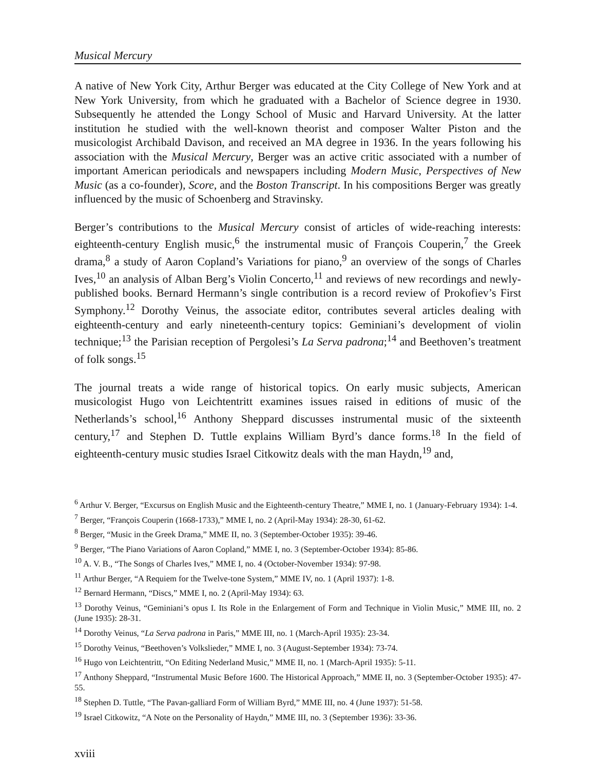Musical Mercury
A native of New York City, Arthur Berger was educated at the City College of New York and at New York University, from which he graduated with a Bachelor of Science degree in 1930. Subsequently he attended the Longy School of Music and Harvard University. At the latter institution he studied with the well-known theorist and composer Walter Piston and the musicologist Archibald Davison, and received an MA degree in 1936. In the years following his association with the Musical Mercury, Berger was an active critic associated with a number of important American periodicals and newspapers including Modern Music, Perspectives of New Music (as a co-founder), Score, and the Boston Transcript. In his compositions Berger was greatly influenced by the music of Schoenberg and Stravinsky.
Berger’s contributions to the Musical Mercury consist of articles of wide-reaching interests: eighteenth-century English music,<sup>6</sup> the instrumental music of François Couperin,<sup>7</sup> the Greek drama,<sup>8</sup> a study of Aaron Copland’s Variations for piano,<sup>9</sup> an overview of the songs of Charles Ives,<sup>10</sup> an analysis of Alban Berg’s Violin Concerto,<sup>11</sup> and reviews of new recordings and newly-published books. Bernard Hermann’s single contribution is a record review of Prokofiev’s First Symphony.<sup>12</sup> Dorothy Veinus, the associate editor, contributes several articles dealing with eighteenth-century and early nineteenth-century topics: Geminiani’s development of violin technique;<sup>13</sup> the Parisian reception of Pergolesi’s La Serva padrona;<sup>14</sup> and Beethoven’s treatment of folk songs.<sup>15</sup>
The journal treats a wide range of historical topics. On early music subjects, American musicologist Hugo von Leichtentritt examines issues raised in editions of music of the Netherlands’s school,<sup>16</sup> Anthony Sheppard discusses instrumental music of the sixteenth century,<sup>17</sup> and Stephen D. Tuttle explains William Byrd’s dance forms.<sup>18</sup> In the field of eighteenth-century music studies Israel Citkowitz deals with the man Haydn,<sup>19</sup> and,
<sup>6</sup> Arthur V. Berger, “Excursus on English Music and the Eighteenth-century Theatre,” MME I, no. 1 (January-February 1934): 1-4.
<sup>7</sup> Berger, “François Couperin (1668-1733),” MME I, no. 2 (April-May 1934): 28-30, 61-62.
<sup>8</sup> Berger, “Music in the Greek Drama,” MME II, no. 3 (September-October 1935): 39-46.
<sup>9</sup> Berger, “The Piano Variations of Aaron Copland,” MME I, no. 3 (September-October 1934): 85-86.
<sup>10</sup> A. V. B., “The Songs of Charles Ives,” MME I, no. 4 (October-November 1934): 97-98.
<sup>11</sup> Arthur Berger, “A Requiem for the Twelve-tone System,” MME IV, no. 1 (April 1937): 1-8.
<sup>12</sup> Bernard Hermann, “Discs,” MME I, no. 2 (April-May 1934): 63.
<sup>13</sup> Dorothy Veinus, “Geminiani’s opus I. Its Role in the Enlargement of Form and Technique in Violin Music,” MME III, no. 2 (June 1935): 28-31.
<sup>14</sup> Dorothy Veinus, “La Serva padrona in Paris,” MME III, no. 1 (March-April 1935): 23-34.
<sup>15</sup> Dorothy Veinus, “Beethoven’s Volkslieder,” MME I, no. 3 (August-September 1934): 73-74.
<sup>16</sup> Hugo von Leichtentritt, “On Editing Nederland Music,” MME II, no. 1 (March-April 1935): 5-11.
<sup>17</sup> Anthony Sheppard, “Instrumental Music Before 1600. The Historical Approach,” MME II, no. 3 (September-October 1935): 47-55.
<sup>18</sup> Stephen D. Tuttle, “The Pavan-galliard Form of William Byrd,” MME III, no. 4 (June 1937): 51-58.
<sup>19</sup> Israel Citkowitz, “A Note on the Personality of Haydn,” MME III, no. 3 (September 1936): 33-36.
xviii